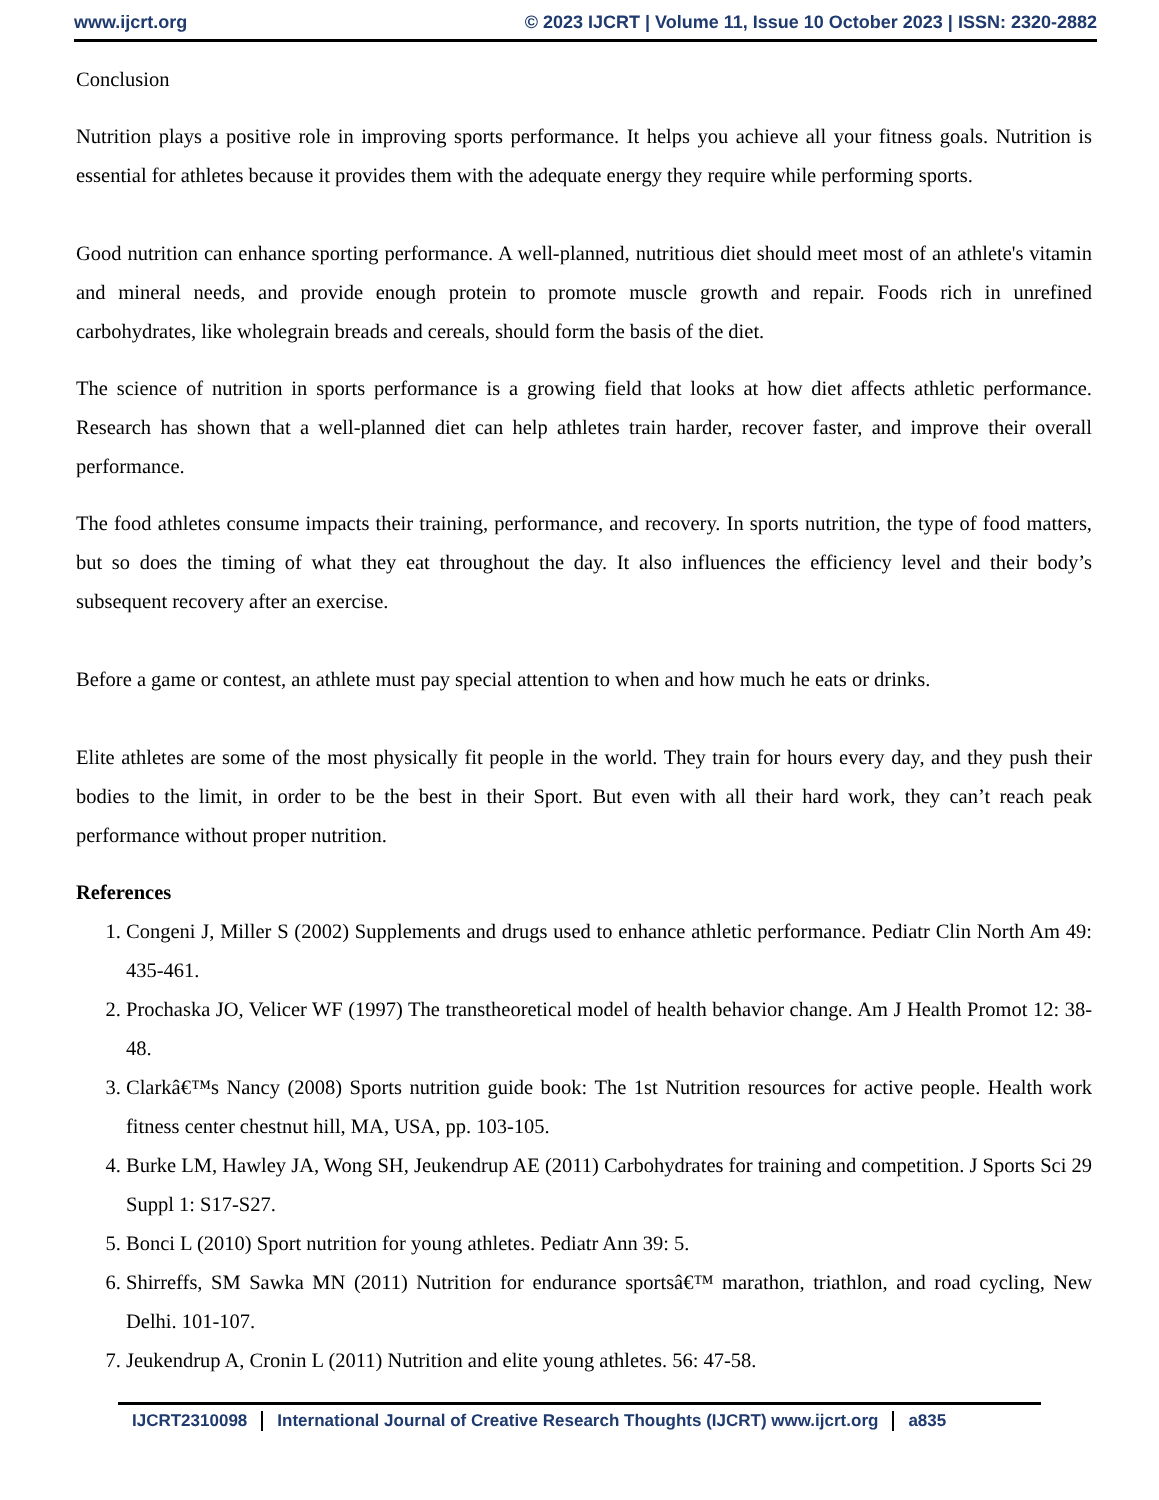www.ijcrt.org © 2023 IJCRT | Volume 11, Issue 10 October 2023 | ISSN: 2320-2882
Conclusion
Nutrition plays a positive role in improving sports performance. It helps you achieve all your fitness goals. Nutrition is essential for athletes because it provides them with the adequate energy they require while performing sports.
Good nutrition can enhance sporting performance. A well-planned, nutritious diet should meet most of an athlete's vitamin and mineral needs, and provide enough protein to promote muscle growth and repair. Foods rich in unrefined carbohydrates, like wholegrain breads and cereals, should form the basis of the diet.
The science of nutrition in sports performance is a growing field that looks at how diet affects athletic performance. Research has shown that a well-planned diet can help athletes train harder, recover faster, and improve their overall performance.
The food athletes consume impacts their training, performance, and recovery. In sports nutrition, the type of food matters, but so does the timing of what they eat throughout the day. It also influences the efficiency level and their body’s subsequent recovery after an exercise.
Before a game or contest, an athlete must pay special attention to when and how much he eats or drinks.
Elite athletes are some of the most physically fit people in the world. They train for hours every day, and they push their bodies to the limit, in order to be the best in their Sport. But even with all their hard work, they can’t reach peak performance without proper nutrition.
References
1. Congeni J, Miller S (2002) Supplements and drugs used to enhance athletic performance. Pediatr Clin North Am 49: 435-461.
2. Prochaska JO, Velicer WF (1997) The transtheoretical model of health behavior change. Am J Health Promot 12: 38-48.
3. Clarkâ€™s Nancy (2008) Sports nutrition guide book: The 1st Nutrition resources for active people. Health work fitness center chestnut hill, MA, USA, pp. 103-105.
4. Burke LM, Hawley JA, Wong SH, Jeukendrup AE (2011) Carbohydrates for training and competition. J Sports Sci 29 Suppl 1: S17-S27.
5. Bonci L (2010) Sport nutrition for young athletes. Pediatr Ann 39: 5.
6. Shirreffs, SM Sawka MN (2011) Nutrition for endurance sportsâ€™ marathon, triathlon, and road cycling, New Delhi. 101-107.
7. Jeukendrup A, Cronin L (2011) Nutrition and elite young athletes. 56: 47-58.
IJCRT2310098 International Journal of Creative Research Thoughts (IJCRT) www.ijcrt.org a835